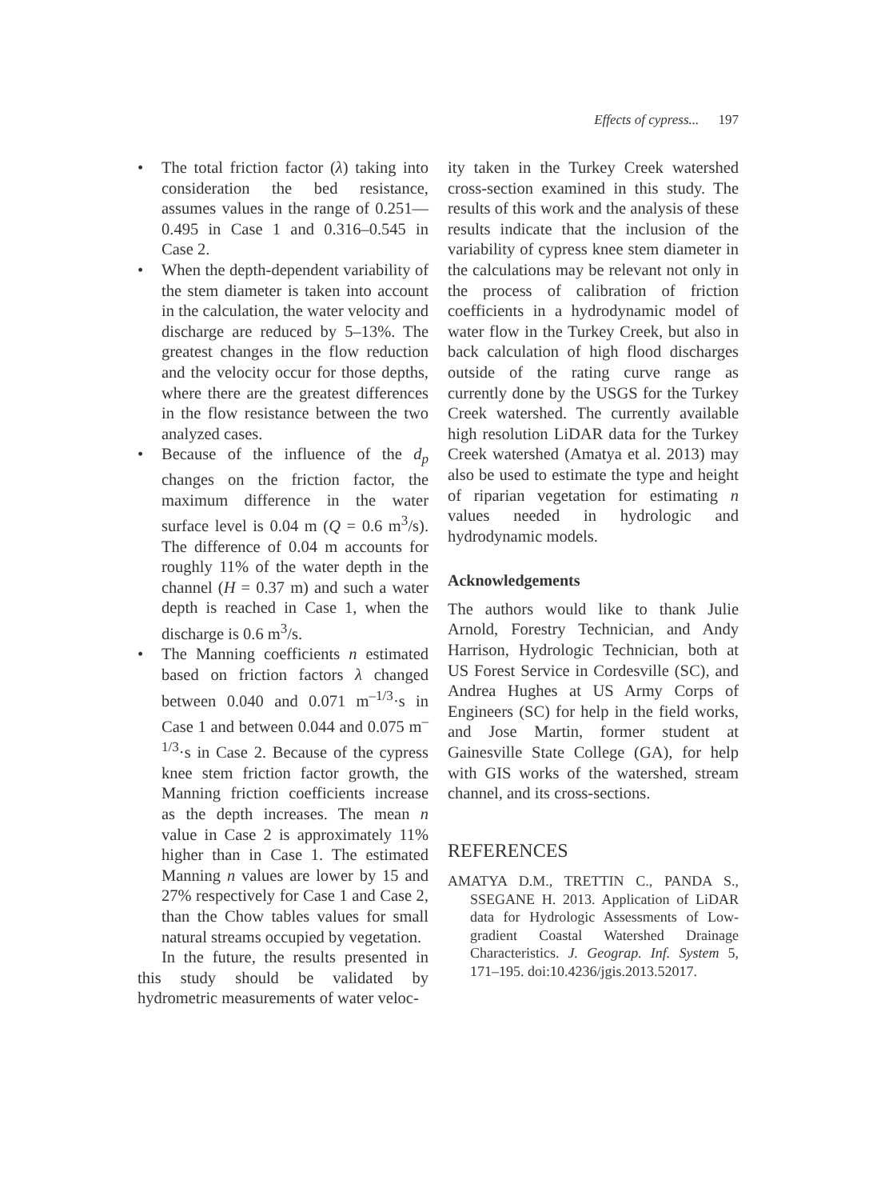Effects of cypress... 197
• The total friction factor (λ) taking into consideration the bed resistance, assumes values in the range of 0.251––0.495 in Case 1 and 0.316–0.545 in Case 2.
• When the depth-dependent variability of the stem diameter is taken into account in the calculation, the water velocity and discharge are reduced by 5–13%. The greatest changes in the flow reduction and the velocity occur for those depths, where there are the greatest differences in the flow resistance between the two analyzed cases.
• Because of the influence of the d<sub>p</sub> changes on the friction factor, the maximum difference in the water surface level is 0.04 m (Q = 0.6 m<sup>3</sup>/s). The difference of 0.04 m accounts for roughly 11% of the water depth in the channel (H = 0.37 m) and such a water depth is reached in Case 1, when the discharge is 0.6 m<sup>3</sup>/s.
• The Manning coefficients n estimated based on friction factors λ changed between 0.040 and 0.071 m<sup>–1/3</sup>·s in Case 1 and between 0.044 and 0.075 m<sup>–1/3</sup>·s in Case 2. Because of the cypress knee stem friction factor growth, the Manning friction coefficients increase as the depth increases. The mean n value in Case 2 is approximately 11% higher than in Case 1. The estimated Manning n values are lower by 15 and 27% respectively for Case 1 and Case 2, than the Chow tables values for small natural streams occupied by vegetation.
In the future, the results presented in this study should be validated by hydrometric measurements of water veloc-
ity taken in the Turkey Creek watershed cross-section examined in this study. The results of this work and the analysis of these results indicate that the inclusion of the variability of cypress knee stem diameter in the calculations may be relevant not only in the process of calibration of friction coefficients in a hydrodynamic model of water flow in the Turkey Creek, but also in back calculation of high flood discharges outside of the rating curve range as currently done by the USGS for the Turkey Creek watershed. The currently available high resolution LiDAR data for the Turkey Creek watershed (Amatya et al. 2013) may also be used to estimate the type and height of riparian vegetation for estimating n values needed in hydrologic and hydrodynamic models.
Acknowledgements
The authors would like to thank Julie Arnold, Forestry Technician, and Andy Harrison, Hydrologic Technician, both at US Forest Service in Cordesville (SC), and Andrea Hughes at US Army Corps of Engineers (SC) for help in the field works, and Jose Martin, former student at Gainesville State College (GA), for help with GIS works of the watershed, stream channel, and its cross-sections.
REFERENCES
AMATYA D.M., TRETTIN C., PANDA S., SSEGANE H. 2013. Application of LiDAR data for Hydrologic Assessments of Low-gradient Coastal Watershed Drainage Characteristics. J. Geograp. Inf. System 5, 171–195. doi:10.4236/jgis.2013.52017.